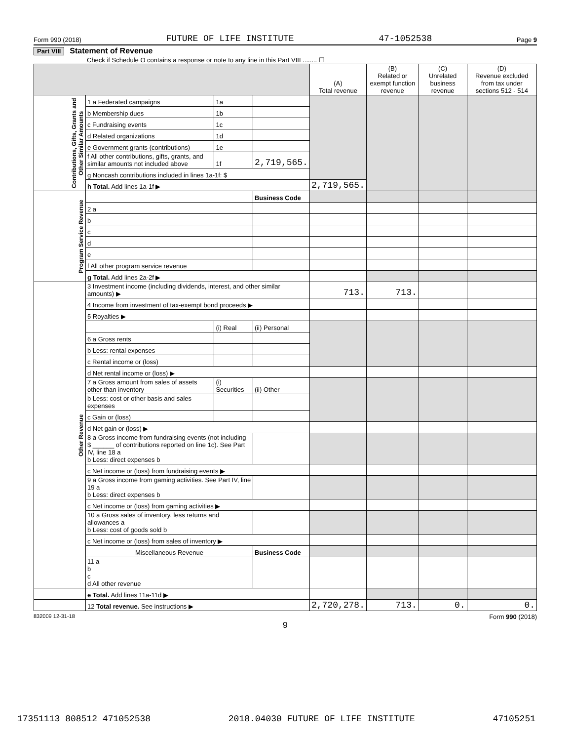Form 990 (2018) FUTURE OF LIFE INSTITUTE 47-1052538 Page 9
Part VIII Statement of Revenue
Check if Schedule O contains a response or note to any line in this Part VIII ........ ☐
| | | | | (A) Total revenue | (B) Related or exempt function revenue | (C) Unrelated business revenue | (D) Revenue excluded from tax under sections 512 - 514 |
| --- | --- | --- | --- | --- | --- | --- | --- |
| Contributions, Gifts, Grants and Other Similar Amounts | 1 a Federated campaigns | 1a | | | | | |
| | b Membership dues | 1b | | | | | |
| | c Fundraising events | 1c | | | | | |
| | d Related organizations | 1d | | | | | |
| | e Government grants (contributions) | 1e | | | | | |
| | f All other contributions, gifts, grants, and similar amounts not included above | 1f | 2,719,565. | | | | |
| | g Noncash contributions included in lines 1a-1f: $ | | | | | | |
| | h Total. Add lines 1a-1f ▶ | | | 2,719,565. | | | |
| Program Service Revenue | | | Business Code | | | | |
| | 2 a | | | | | | |
| | b | | | | | | |
| | c | | | | | | |
| | d | | | | | | |
| | e | | | | | | |
| | f All other program service revenue | | | | | | |
| | g Total. Add lines 2a-2f ▶ | | | | | | |
| Other Revenue | 3 Investment income (including dividends, interest, and other similar amounts) ▶ | | | 713. | 713. | | |
| | 4 Income from investment of tax-exempt bond proceeds ▶ | | | | | | |
| | 5 Royalties ▶ | | | | | | |
| | | (i) Real | (ii) Personal | | | | |
| | 6 a Gross rents | | | | | | |
| | b Less: rental expenses | | | | | | |
| | c Rental income or (loss) | | | | | | |
| | d Net rental income or (loss) ▶ | | | | | | |
| | 7 a Gross amount from sales of assets other than inventory | (i) Securities | (ii) Other | | | | |
| | b Less: cost or other basis and sales expenses | | | | | | |
| | c Gain or (loss) | | | | | | |
| | d Net gain or (loss) ▶ | | | | | | |
| | 8 a Gross income from fundraising events (not including $ ______ of contributions reported on line 1c). See Part IV, line 18 a b Less: direct expenses b | | | | | | |
| | c Net income or (loss) from fundraising events ▶ | | | | | | |
| | 9 a Gross income from gaming activities. See Part IV, line 19 a b Less: direct expenses b | | | | | | |
| | c Net income or (loss) from gaming activities ▶ | | | | | | |
| | 10 a Gross sales of inventory, less returns and allowances a b Less: cost of goods sold b | | | | | | |
| | c Net income or (loss) from sales of inventory ▶ | | | | | | |
| | Miscellaneous Revenue | | Business Code | | | | |
| | 11 a b c d All other revenue | | | | | | |
| | e Total. Add lines 11a-11d ▶ | | | | | | |
| | 12 Total revenue. See instructions ▶ | | | 2,720,278. | 713. | 0. | 0. |
832009 12-31-18 Form 990 (2018)
9
17351113 808512 471052538 2018.04030 FUTURE OF LIFE INSTITUTE 47105251